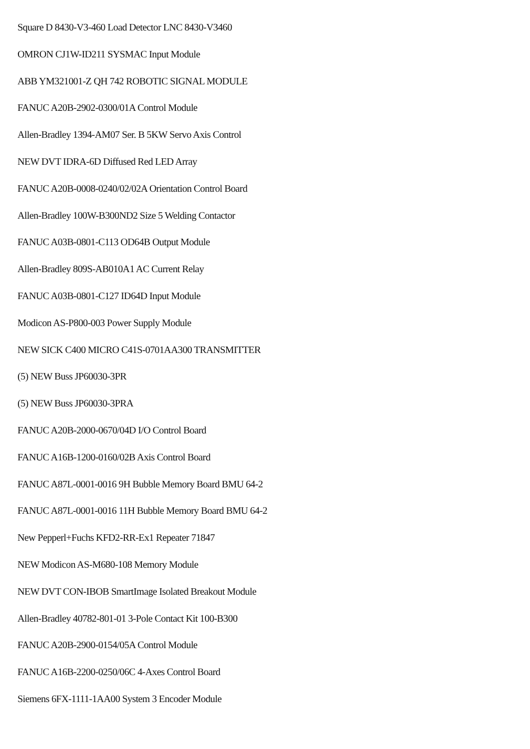Square D 8430-V3-460 Load Detector LNC 8430-V3460
OMRON CJ1W-ID211 SYSMAC Input Module
ABB YM321001-Z QH 742 ROBOTIC SIGNAL MODULE
FANUC A20B-2902-0300/01A Control Module
Allen-Bradley 1394-AM07 Ser. B 5KW Servo Axis Control
NEW DVT IDRA-6D Diffused Red LED Array
FANUC A20B-0008-0240/02/02A Orientation Control Board
Allen-Bradley 100W-B300ND2 Size 5 Welding Contactor
FANUC A03B-0801-C113 OD64B Output Module
Allen-Bradley 809S-AB010A1 AC Current Relay
FANUC A03B-0801-C127 ID64D Input Module
Modicon AS-P800-003 Power Supply Module
NEW SICK C400 MICRO C41S-0701AA300 TRANSMITTER
(5) NEW Buss JP60030-3PR
(5) NEW Buss JP60030-3PRA
FANUC A20B-2000-0670/04D I/O Control Board
FANUC A16B-1200-0160/02B Axis Control Board
FANUC A87L-0001-0016 9H Bubble Memory Board BMU 64-2
FANUC A87L-0001-0016 11H Bubble Memory Board BMU 64-2
New Pepperl+Fuchs KFD2-RR-Ex1 Repeater 71847
NEW Modicon AS-M680-108 Memory Module
NEW DVT CON-IBOB SmartImage Isolated Breakout Module
Allen-Bradley 40782-801-01 3-Pole Contact Kit 100-B300
FANUC A20B-2900-0154/05A Control Module
FANUC A16B-2200-0250/06C 4-Axes Control Board
Siemens 6FX-1111-1AA00 System 3 Encoder Module